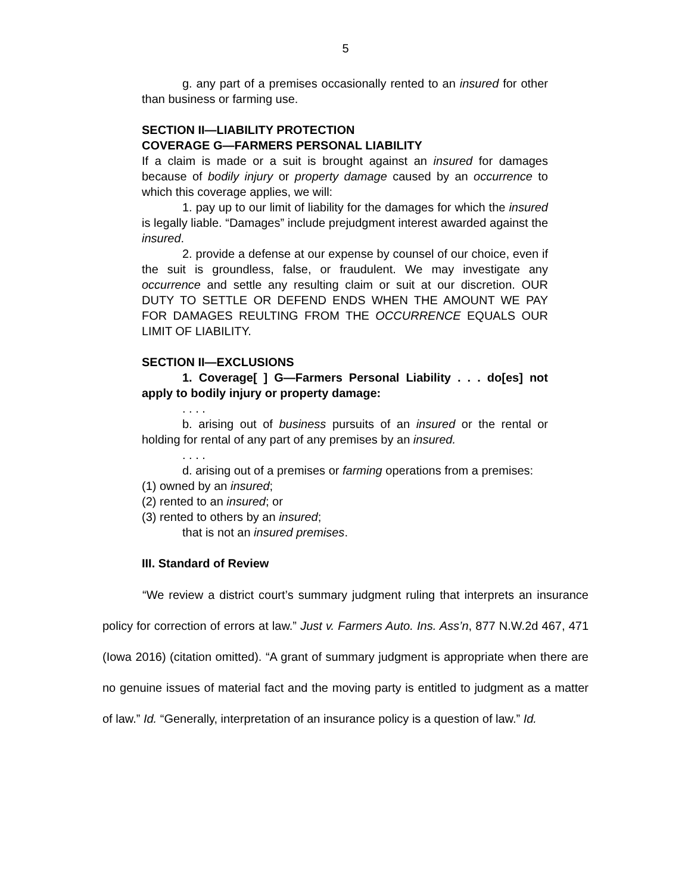5
g. any part of a premises occasionally rented to an insured for other than business or farming use.
SECTION II—LIABILITY PROTECTION
COVERAGE G—FARMERS PERSONAL LIABILITY
If a claim is made or a suit is brought against an insured for damages because of bodily injury or property damage caused by an occurrence to which this coverage applies, we will:
1. pay up to our limit of liability for the damages for which the insured is legally liable. “Damages” include prejudgment interest awarded against the insured.
2. provide a defense at our expense by counsel of our choice, even if the suit is groundless, false, or fraudulent. We may investigate any occurrence and settle any resulting claim or suit at our discretion. OUR DUTY TO SETTLE OR DEFEND ENDS WHEN THE AMOUNT WE PAY FOR DAMAGES REULTING FROM THE OCCURRENCE EQUALS OUR LIMIT OF LIABILITY.
SECTION II—EXCLUSIONS
1. Coverage[ ] G—Farmers Personal Liability . . . do[es] not apply to bodily injury or property damage:
. . . .
b. arising out of business pursuits of an insured or the rental or holding for rental of any part of any premises by an insured.
. . . .
d. arising out of a premises or farming operations from a premises:
(1) owned by an insured;
(2) rented to an insured; or
(3) rented to others by an insured;
that is not an insured premises.
III. Standard of Review
“We review a district court’s summary judgment ruling that interprets an insurance policy for correction of errors at law.” Just v. Farmers Auto. Ins. Ass’n, 877 N.W.2d 467, 471 (Iowa 2016) (citation omitted). “A grant of summary judgment is appropriate when there are no genuine issues of material fact and the moving party is entitled to judgment as a matter of law.” Id. “Generally, interpretation of an insurance policy is a question of law.” Id.